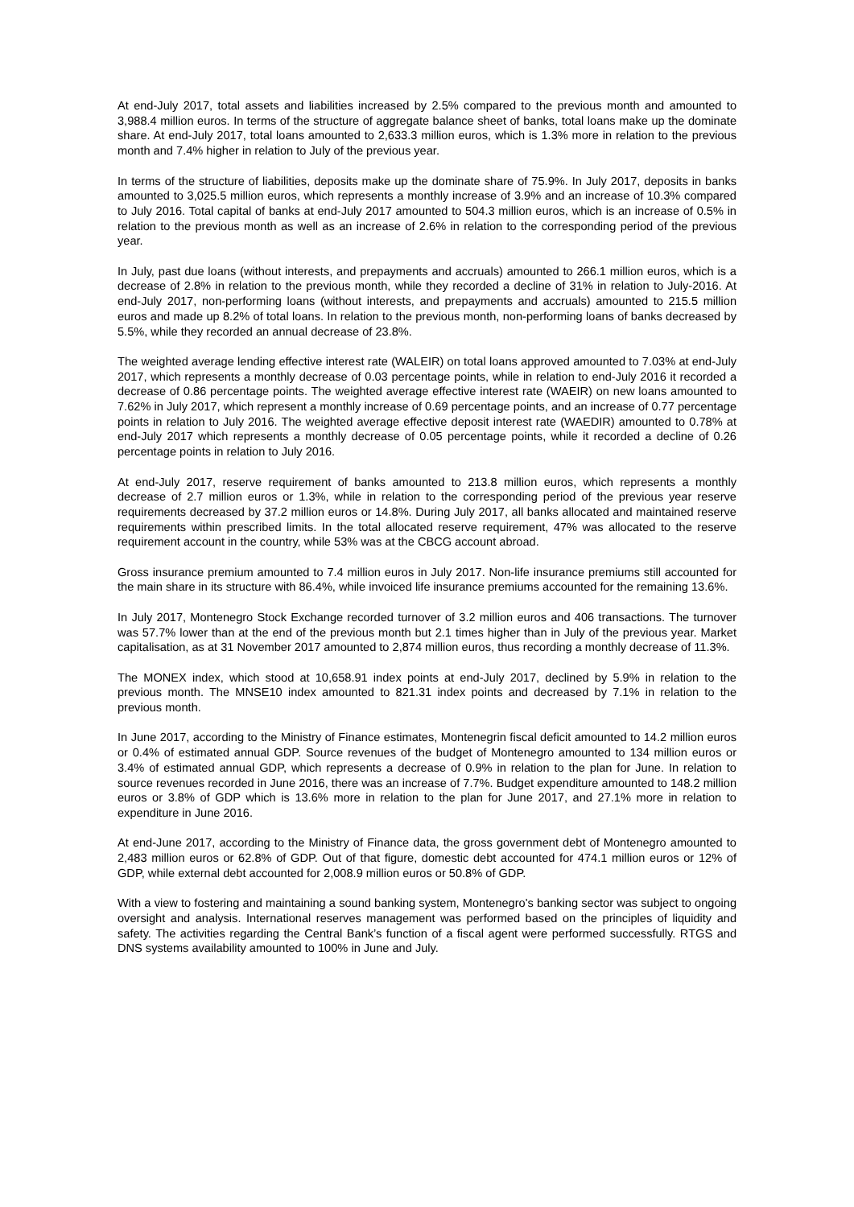At end-July 2017, total assets and liabilities increased by 2.5% compared to the previous month and amounted to 3,988.4 million euros. In terms of the structure of aggregate balance sheet of banks, total loans make up the dominate share. At end-July 2017, total loans amounted to 2,633.3 million euros, which is 1.3% more in relation to the previous month and 7.4% higher in relation to July of the previous year.
In terms of the structure of liabilities, deposits make up the dominate share of 75.9%. In July 2017, deposits in banks amounted to 3,025.5 million euros, which represents a monthly increase of 3.9% and an increase of 10.3% compared to July 2016. Total capital of banks at end-July 2017 amounted to 504.3 million euros, which is an increase of 0.5% in relation to the previous month as well as an increase of 2.6% in relation to the corresponding period of the previous year.
In July, past due loans (without interests, and prepayments and accruals) amounted to 266.1 million euros, which is a decrease of 2.8% in relation to the previous month, while they recorded a decline of 31% in relation to July-2016. At end-July 2017, non-performing loans (without interests, and prepayments and accruals) amounted to 215.5 million euros and made up 8.2% of total loans. In relation to the previous month, non-performing loans of banks decreased by 5.5%, while they recorded an annual decrease of 23.8%.
The weighted average lending effective interest rate (WALEIR) on total loans approved amounted to 7.03% at end-July 2017, which represents a monthly decrease of 0.03 percentage points, while in relation to end-July 2016 it recorded a decrease of 0.86 percentage points. The weighted average effective interest rate (WAEIR) on new loans amounted to 7.62% in July 2017, which represent a monthly increase of 0.69 percentage points, and an increase of 0.77 percentage points in relation to July 2016. The weighted average effective deposit interest rate (WAEDIR) amounted to 0.78% at end-July 2017 which represents a monthly decrease of 0.05 percentage points, while it recorded a decline of 0.26 percentage points in relation to July 2016.
At end-July 2017, reserve requirement of banks amounted to 213.8 million euros, which represents a monthly decrease of 2.7 million euros or 1.3%, while in relation to the corresponding period of the previous year reserve requirements decreased by 37.2 million euros or 14.8%. During July 2017, all banks allocated and maintained reserve requirements within prescribed limits. In the total allocated reserve requirement, 47% was allocated to the reserve requirement account in the country, while 53% was at the CBCG account abroad.
Gross insurance premium amounted to 7.4 million euros in July 2017. Non-life insurance premiums still accounted for the main share in its structure with 86.4%, while invoiced life insurance premiums accounted for the remaining 13.6%.
In July 2017, Montenegro Stock Exchange recorded turnover of 3.2 million euros and 406 transactions. The turnover was 57.7% lower than at the end of the previous month but 2.1 times higher than in July of the previous year. Market capitalisation, as at 31 November 2017 amounted to 2,874 million euros, thus recording a monthly decrease of 11.3%.
The MONEX index, which stood at 10,658.91 index points at end-July 2017, declined by 5.9% in relation to the previous month. The MNSE10 index amounted to 821.31 index points and decreased by 7.1% in relation to the previous month.
In June 2017, according to the Ministry of Finance estimates, Montenegrin fiscal deficit amounted to 14.2 million euros or 0.4% of estimated annual GDP. Source revenues of the budget of Montenegro amounted to 134 million euros or 3.4% of estimated annual GDP, which represents a decrease of 0.9% in relation to the plan for June. In relation to source revenues recorded in June 2016, there was an increase of 7.7%. Budget expenditure amounted to 148.2 million euros or 3.8% of GDP which is 13.6% more in relation to the plan for June 2017, and 27.1% more in relation to expenditure in June 2016.
At end-June 2017, according to the Ministry of Finance data, the gross government debt of Montenegro amounted to 2,483 million euros or 62.8% of GDP. Out of that figure, domestic debt accounted for 474.1 million euros or 12% of GDP, while external debt accounted for 2,008.9 million euros or 50.8% of GDP.
With a view to fostering and maintaining a sound banking system, Montenegro's banking sector was subject to ongoing oversight and analysis. International reserves management was performed based on the principles of liquidity and safety. The activities regarding the Central Bank’s function of a fiscal agent were performed successfully. RTGS and DNS systems availability amounted to 100% in June and July.